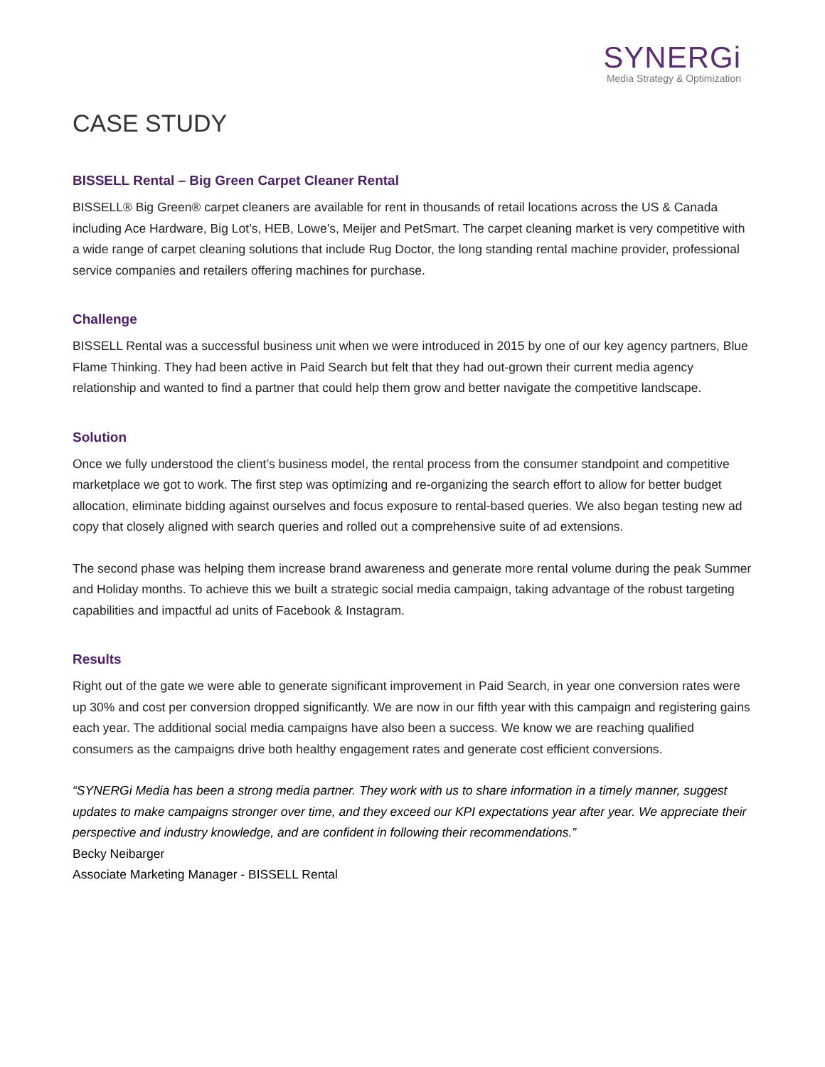SYNERGi
Media Strategy & Optimization
CASE STUDY
BISSELL Rental – Big Green Carpet Cleaner Rental
BISSELL® Big Green® carpet cleaners are available for rent in thousands of retail locations across the US & Canada including Ace Hardware, Big Lot’s, HEB, Lowe’s, Meijer and PetSmart. The carpet cleaning market is very competitive with a wide range of carpet cleaning solutions that include Rug Doctor, the long standing rental machine provider, professional service companies and retailers offering machines for purchase.
Challenge
BISSELL Rental was a successful business unit when we were introduced in 2015 by one of our key agency partners, Blue Flame Thinking. They had been active in Paid Search but felt that they had out-grown their current media agency relationship and wanted to find a partner that could help them grow and better navigate the competitive landscape.
Solution
Once we fully understood the client’s business model, the rental process from the consumer standpoint and competitive marketplace we got to work. The first step was optimizing and re-organizing the search effort to allow for better budget allocation, eliminate bidding against ourselves and focus exposure to rental-based queries. We also began testing new ad copy that closely aligned with search queries and rolled out a comprehensive suite of ad extensions.
The second phase was helping them increase brand awareness and generate more rental volume during the peak Summer and Holiday months. To achieve this we built a strategic social media campaign, taking advantage of the robust targeting capabilities and impactful ad units of Facebook & Instagram.
Results
Right out of the gate we were able to generate significant improvement in Paid Search, in year one conversion rates were up 30% and cost per conversion dropped significantly. We are now in our fifth year with this campaign and registering gains each year. The additional social media campaigns have also been a success. We know we are reaching qualified consumers as the campaigns drive both healthy engagement rates and generate cost efficient conversions.
“SYNERGi Media has been a strong media partner. They work with us to share information in a timely manner, suggest updates to make campaigns stronger over time, and they exceed our KPI expectations year after year. We appreciate their perspective and industry knowledge, and are confident in following their recommendations.”
Becky Neibarger
Associate Marketing Manager - BISSELL Rental